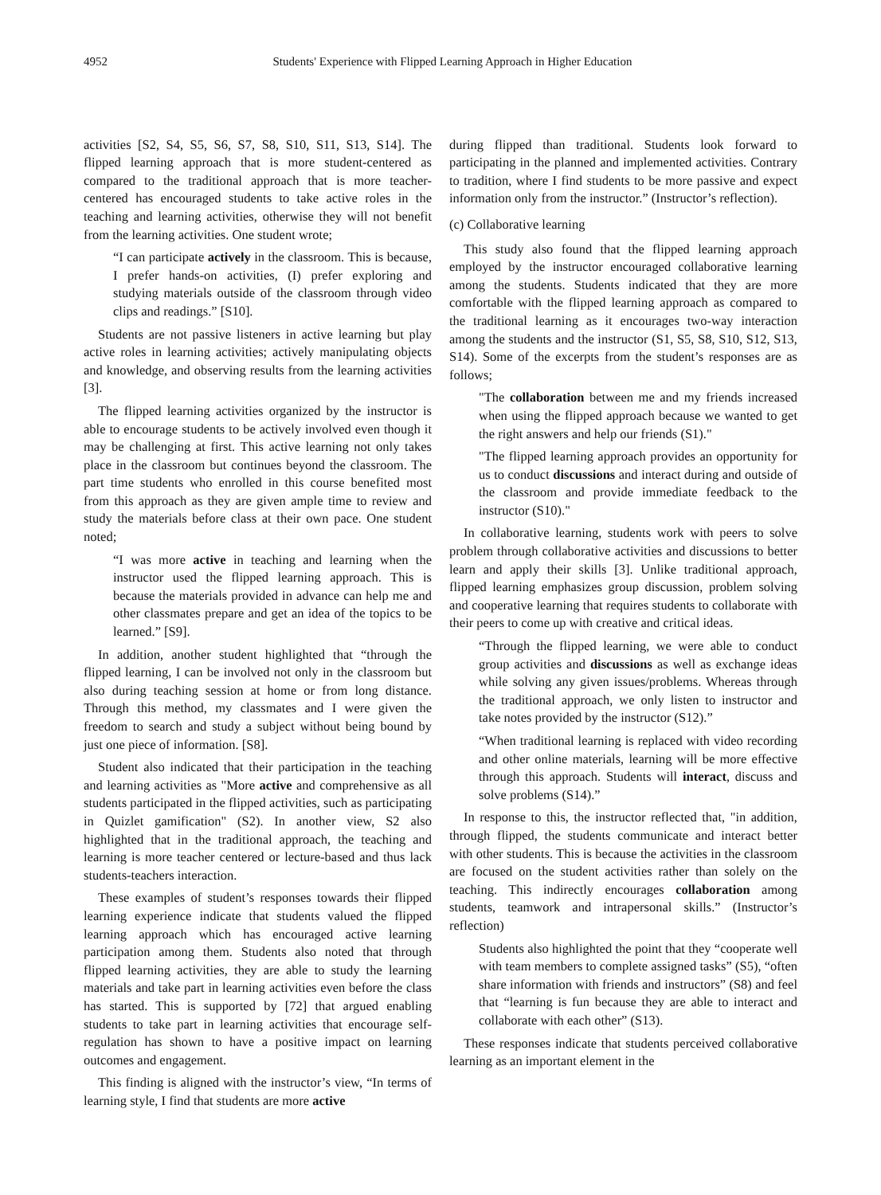4952 Students' Experience with Flipped Learning Approach in Higher Education
activities [S2, S4, S5, S6, S7, S8, S10, S11, S13, S14]. The flipped learning approach that is more student-centered as compared to the traditional approach that is more teacher-centered has encouraged students to take active roles in the teaching and learning activities, otherwise they will not benefit from the learning activities. One student wrote;
“I can participate actively in the classroom. This is because, I prefer hands-on activities, (I) prefer exploring and studying materials outside of the classroom through video clips and readings.” [S10].
Students are not passive listeners in active learning but play active roles in learning activities; actively manipulating objects and knowledge, and observing results from the learning activities [3].
The flipped learning activities organized by the instructor is able to encourage students to be actively involved even though it may be challenging at first. This active learning not only takes place in the classroom but continues beyond the classroom. The part time students who enrolled in this course benefited most from this approach as they are given ample time to review and study the materials before class at their own pace. One student noted;
“I was more active in teaching and learning when the instructor used the flipped learning approach. This is because the materials provided in advance can help me and other classmates prepare and get an idea of the topics to be learned.” [S9].
In addition, another student highlighted that “through the flipped learning, I can be involved not only in the classroom but also during teaching session at home or from long distance. Through this method, my classmates and I were given the freedom to search and study a subject without being bound by just one piece of information. [S8].
Student also indicated that their participation in the teaching and learning activities as "More active and comprehensive as all students participated in the flipped activities, such as participating in Quizlet gamification" (S2). In another view, S2 also highlighted that in the traditional approach, the teaching and learning is more teacher centered or lecture-based and thus lack students-teachers interaction.
These examples of student’s responses towards their flipped learning experience indicate that students valued the flipped learning approach which has encouraged active learning participation among them. Students also noted that through flipped learning activities, they are able to study the learning materials and take part in learning activities even before the class has started. This is supported by [72] that argued enabling students to take part in learning activities that encourage self-regulation has shown to have a positive impact on learning outcomes and engagement.
This finding is aligned with the instructor’s view, “In terms of learning style, I find that students are more active
during flipped than traditional. Students look forward to participating in the planned and implemented activities. Contrary to tradition, where I find students to be more passive and expect information only from the instructor.” (Instructor’s reflection).
(c) Collaborative learning
This study also found that the flipped learning approach employed by the instructor encouraged collaborative learning among the students. Students indicated that they are more comfortable with the flipped learning approach as compared to the traditional learning as it encourages two-way interaction among the students and the instructor (S1, S5, S8, S10, S12, S13, S14). Some of the excerpts from the student’s responses are as follows;
"The collaboration between me and my friends increased when using the flipped approach because we wanted to get the right answers and help our friends (S1)."
"The flipped learning approach provides an opportunity for us to conduct discussions and interact during and outside of the classroom and provide immediate feedback to the instructor (S10)."
In collaborative learning, students work with peers to solve problem through collaborative activities and discussions to better learn and apply their skills [3]. Unlike traditional approach, flipped learning emphasizes group discussion, problem solving and cooperative learning that requires students to collaborate with their peers to come up with creative and critical ideas.
“Through the flipped learning, we were able to conduct group activities and discussions as well as exchange ideas while solving any given issues/problems. Whereas through the traditional approach, we only listen to instructor and take notes provided by the instructor (S12).”
“When traditional learning is replaced with video recording and other online materials, learning will be more effective through this approach. Students will interact, discuss and solve problems (S14).”
In response to this, the instructor reflected that, "in addition, through flipped, the students communicate and interact better with other students. This is because the activities in the classroom are focused on the student activities rather than solely on the teaching. This indirectly encourages collaboration among students, teamwork and intrapersonal skills.” (Instructor’s reflection)
Students also highlighted the point that they “cooperate well with team members to complete assigned tasks” (S5), “often share information with friends and instructors” (S8) and feel that “learning is fun because they are able to interact and collaborate with each other” (S13).
These responses indicate that students perceived collaborative learning as an important element in the